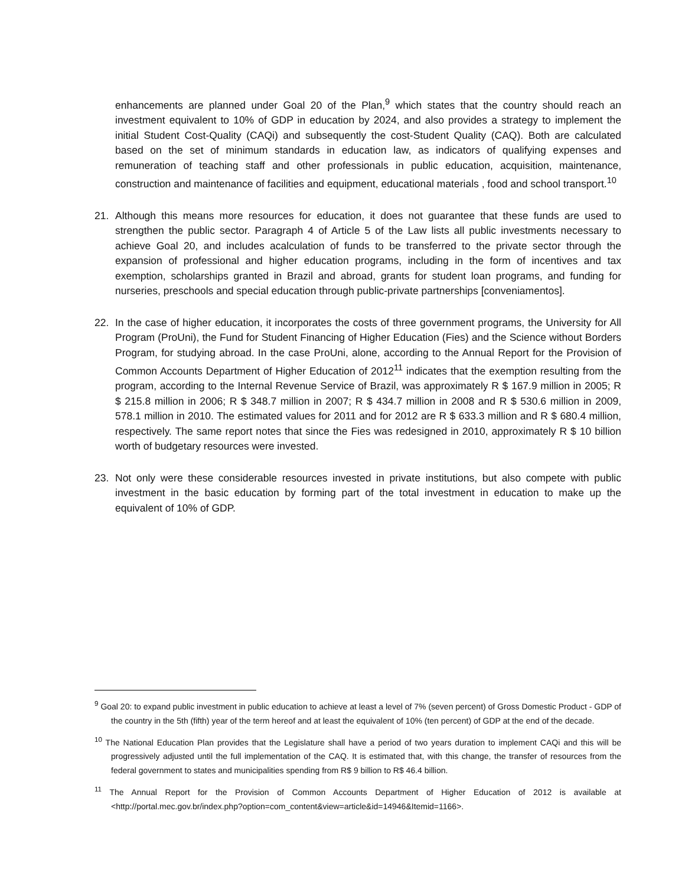enhancements are planned under Goal 20 of the Plan,<sup>9</sup> which states that the country should reach an investment equivalent to 10% of GDP in education by 2024, and also provides a strategy to implement the initial Student Cost-Quality (CAQi) and subsequently the cost-Student Quality (CAQ). Both are calculated based on the set of minimum standards in education law, as indicators of qualifying expenses and remuneration of teaching staff and other professionals in public education, acquisition, maintenance, construction and maintenance of facilities and equipment, educational materials , food and school transport.<sup>10</sup>
21. Although this means more resources for education, it does not guarantee that these funds are used to strengthen the public sector. Paragraph 4 of Article 5 of the Law lists all public investments necessary to achieve Goal 20, and includes acalculation of funds to be transferred to the private sector through the expansion of professional and higher education programs, including in the form of incentives and tax exemption, scholarships granted in Brazil and abroad, grants for student loan programs, and funding for nurseries, preschools and special education through public-private partnerships [conveniamentos].
22. In the case of higher education, it incorporates the costs of three government programs, the University for All Program (ProUni), the Fund for Student Financing of Higher Education (Fies) and the Science without Borders Program, for studying abroad. In the case ProUni, alone, according to the Annual Report for the Provision of Common Accounts Department of Higher Education of 2012<sup>11</sup> indicates that the exemption resulting from the program, according to the Internal Revenue Service of Brazil, was approximately R $ 167.9 million in 2005; R $ 215.8 million in 2006; R $ 348.7 million in 2007; R $ 434.7 million in 2008 and R $ 530.6 million in 2009, 578.1 million in 2010. The estimated values for 2011 and for 2012 are R $ 633.3 million and R $ 680.4 million, respectively. The same report notes that since the Fies was redesigned in 2010, approximately R $ 10 billion worth of budgetary resources were invested.
23. Not only were these considerable resources invested in private institutions, but also compete with public investment in the basic education by forming part of the total investment in education to make up the equivalent of 10% of GDP.
<sup>9</sup> Goal 20: to expand public investment in public education to achieve at least a level of 7% (seven percent) of Gross Domestic Product - GDP of the country in the 5th (fifth) year of the term hereof and at least the equivalent of 10% (ten percent) of GDP at the end of the decade.
<sup>10</sup> The National Education Plan provides that the Legislature shall have a period of two years duration to implement CAQi and this will be progressively adjusted until the full implementation of the CAQ. It is estimated that, with this change, the transfer of resources from the federal government to states and municipalities spending from R$ 9 billion to R$ 46.4 billion.
<sup>11</sup> The Annual Report for the Provision of Common Accounts Department of Higher Education of 2012 is available at <http://portal.mec.gov.br/index.php?option=com_content&view=article&id=14946&Itemid=1166>.